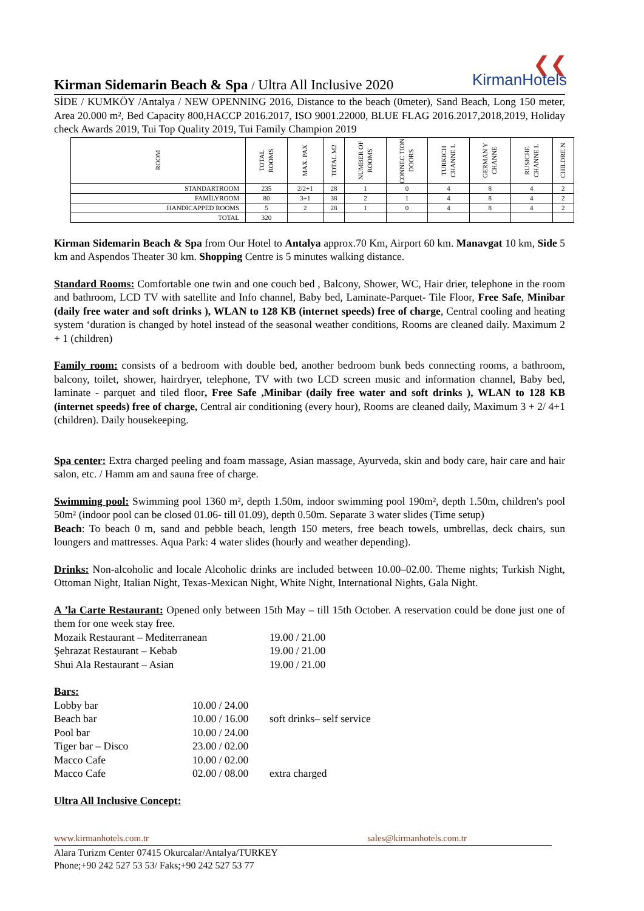❮❮
KirmanHotels
Kirman Sidemarin Beach & Spa / Ultra All Inclusive 2020
SİDE / KUMKÖY /Antalya / NEW OPENNING 2016, Distance to the beach (0meter), Sand Beach, Long 150 meter, Area 20.000 m², Bed Capacity 800,HACCP 2016.2017, ISO 9001.22000, BLUE FLAG 2016.2017,2018,2019, Holiday check Awards 2019, Tui Top Quality 2019, Tui Family Champion 2019
| ROOM | TOTAL ROOMS | MAX. PAX | TOTAL M2 | NUMBER OF ROOMS | CONNEC TION DOORS | TURKICH CHANNE L | GERMAN Y CHANNE | RUSICHE CHANNE L | CHILDRE N |
| --- | --- | --- | --- | --- | --- | --- | --- | --- | --- |
| STANDARTROOM | 235 | 2/2+1 | 28 | 1 | 0 | 4 | 8 | 4 | 2 |
| FAMİLYROOM | 80 | 3+1 | 38 | 2 | 1 | 4 | 8 | 4 | 2 |
| HANDICAPPED ROOMS | 5 | 2 | 28 | 1 | 0 | 4 | 8 | 4 | 2 |
| TOTAL | 320 | | | | | | | | |
Kirman Sidemarin Beach & Spa from Our Hotel to Antalya approx.70 Km, Airport 60 km. Manavgat 10 km, Side 5 km and Aspendos Theater 30 km. Shopping Centre is 5 minutes walking distance.
Standard Rooms: Comfortable one twin and one couch bed , Balcony, Shower, WC, Hair drier, telephone in the room and bathroom, LCD TV with satellite and Info channel, Baby bed, Laminate-Parquet- Tile Floor, Free Safe, Minibar (daily free water and soft drinks ), WLAN to 128 KB (internet speeds) free of charge, Central cooling and heating system ‘duration is changed by hotel instead of the seasonal weather conditions, Rooms are cleaned daily. Maximum 2 + 1 (children)
Family room: consists of a bedroom with double bed, another bedroom bunk beds connecting rooms, a bathroom, balcony, toilet, shower, hairdryer, telephone, TV with two LCD screen music and information channel, Baby bed, laminate - parquet and tiled floor, Free Safe ,Minibar (daily free water and soft drinks ), WLAN to 128 KB (internet speeds) free of charge, Central air conditioning (every hour), Rooms are cleaned daily, Maximum 3 + 2/ 4+1 (children). Daily housekeeping.
Spa center: Extra charged peeling and foam massage, Asian massage, Ayurveda, skin and body care, hair care and hair salon, etc. / Hamm am and sauna free of charge.
Swimming pool: Swimming pool 1360 m², depth 1.50m, indoor swimming pool 190m², depth 1.50m, children's pool 50m² (indoor pool can be closed 01.06- till 01.09), depth 0.50m. Separate 3 water slides (Time setup)
Beach: To beach 0 m, sand and pebble beach, length 150 meters, free beach towels, umbrellas, deck chairs, sun loungers and mattresses. Aqua Park: 4 water slides (hourly and weather depending).
Drinks: Non-alcoholic and locale Alcoholic drinks are included between 10.00–02.00. Theme nights; Turkish Night, Ottoman Night, Italian Night, Texas-Mexican Night, White Night, International Nights, Gala Night.
A ’la Carte Restaurant: Opened only between 15th May – till 15th October. A reservation could be done just one of them for one week stay free.
| Mozaik Restaurant – Mediterranean | 19.00 / 21.00 |
| Şehrazat Restaurant – Kebab | 19.00 / 21.00 |
| Shui Ala Restaurant – Asian | 19.00 / 21.00 |
Bars:
| Lobby bar | 10.00 / 24.00 | |
| Beach bar | 10.00 / 16.00 | soft drinks– self service |
| Pool bar | 10.00 / 24.00 | |
| Tiger bar – Disco | 23.00 / 02.00 | |
| Macco Cafe | 10.00 / 02.00 | |
| Macco Cafe | 02.00 / 08.00 | extra charged |
Ultra All Inclusive Concept:
www.kirmanhotels.com.tr sales@kirmanhotels.com.tr
Alara Turizm Center 07415 Okurcalar/Antalya/TURKEY
Phone;+90 242 527 53 53/ Faks;+90 242 527 53 77